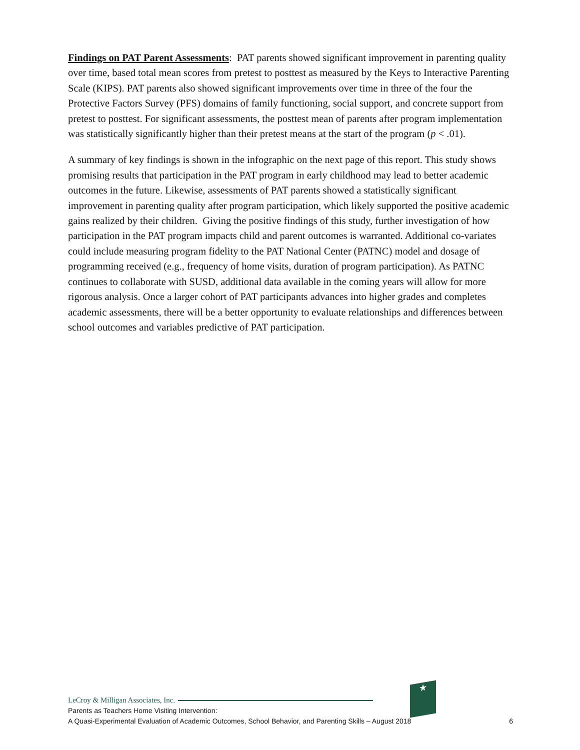Findings on PAT Parent Assessments: PAT parents showed significant improvement in parenting quality over time, based total mean scores from pretest to posttest as measured by the Keys to Interactive Parenting Scale (KIPS). PAT parents also showed significant improvements over time in three of the four the Protective Factors Survey (PFS) domains of family functioning, social support, and concrete support from pretest to posttest. For significant assessments, the posttest mean of parents after program implementation was statistically significantly higher than their pretest means at the start of the program (p < .01).
A summary of key findings is shown in the infographic on the next page of this report. This study shows promising results that participation in the PAT program in early childhood may lead to better academic outcomes in the future. Likewise, assessments of PAT parents showed a statistically significant improvement in parenting quality after program participation, which likely supported the positive academic gains realized by their children. Giving the positive findings of this study, further investigation of how participation in the PAT program impacts child and parent outcomes is warranted. Additional co-variates could include measuring program fidelity to the PAT National Center (PATNC) model and dosage of programming received (e.g., frequency of home visits, duration of program participation). As PATNC continues to collaborate with SUSD, additional data available in the coming years will allow for more rigorous analysis. Once a larger cohort of PAT participants advances into higher grades and completes academic assessments, there will be a better opportunity to evaluate relationships and differences between school outcomes and variables predictive of PAT participation.
★
LeCroy & Milligan Associates, Inc.
Parents as Teachers Home Visiting Intervention:
A Quasi-Experimental Evaluation of Academic Outcomes, School Behavior, and Parenting Skills – August 2018 6